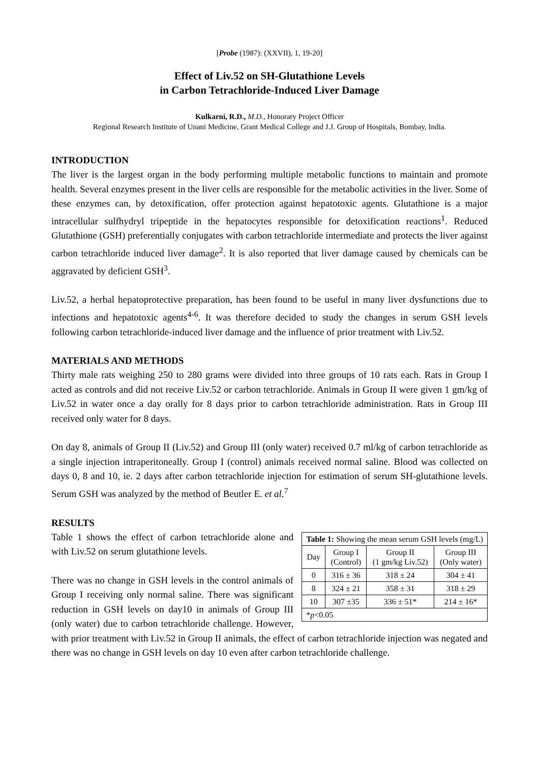[Probe (1987): (XXVII), 1, 19-20]
Effect of Liv.52 on SH-Glutathione Levels
in Carbon Tetrachloride-Induced Liver Damage
Kulkarni, R.D., M.D., Honorary Project Officer
Regional Research Institute of Unani Medicine, Grant Medical College and J.J. Group of Hospitals, Bombay, India.
INTRODUCTION
The liver is the largest organ in the body performing multiple metabolic functions to maintain and promote health. Several enzymes present in the liver cells are responsible for the metabolic activities in the liver. Some of these enzymes can, by detoxification, offer protection against hepatotoxic agents. Glutathione is a major intracellular sulfhydryl tripeptide in the hepatocytes responsible for detoxification reactions<sup>1</sup>. Reduced Glutathione (GSH) preferentially conjugates with carbon tetrachloride intermediate and protects the liver against carbon tetrachloride induced liver damage<sup>2</sup>. It is also reported that liver damage caused by chemicals can be aggravated by deficient GSH<sup>3</sup>.
Liv.52, a herbal hepatoprotective preparation, has been found to be useful in many liver dysfunctions due to infections and hepatotoxic agents<sup>4-6</sup>. It was therefore decided to study the changes in serum GSH levels following carbon tetrachloride-induced liver damage and the influence of prior treatment with Liv.52.
MATERIALS AND METHODS
Thirty male rats weighing 250 to 280 grams were divided into three groups of 10 rats each. Rats in Group I acted as controls and did not receive Liv.52 or carbon tetrachloride. Animals in Group II were given 1 gm/kg of Liv.52 in water once a day orally for 8 days prior to carbon tetrachloride administration. Rats in Group III received only water for 8 days.
On day 8, animals of Group II (Liv.52) and Group III (only water) received 0.7 ml/kg of carbon tetrachloride as a single injection intraperitoneally. Group I (control) animals received normal saline. Blood was collected on days 0, 8 and 10, ie. 2 days after carbon tetrachloride injection for estimation of serum SH-glutathione levels. Serum GSH was analyzed by the method of Beutler E. et al.<sup>7</sup>
RESULTS
| Table 1: Showing the mean serum GSH levels (mg/L) | | | |
| Day | Group I (Control) | Group II (1 gm/kg Liv.52) | Group III (Only water) |
| 0 | 316 ± 36 | 318 ± 24 | 304 ± 41 |
| 8 | 324 ± 21 | 358 ± 31 | 318 ± 29 |
| 10 | 307 ±35 | 336 ± 51* | 214 ± 16* |
| * p <0.05 | | | |
Table 1 shows the effect of carbon tetrachloride alone and with Liv.52 on serum glutathione levels.
There was no change in GSH levels in the control animals of Group I receiving only normal saline. There was significant reduction in GSH levels on day10 in animals of Group III (only water) due to carbon tetrachloride challenge. However, with prior treatment with Liv.52 in Group II animals, the effect of carbon tetrachloride injection was negated and there was no change in GSH levels on day 10 even after carbon tetrachloride challenge.